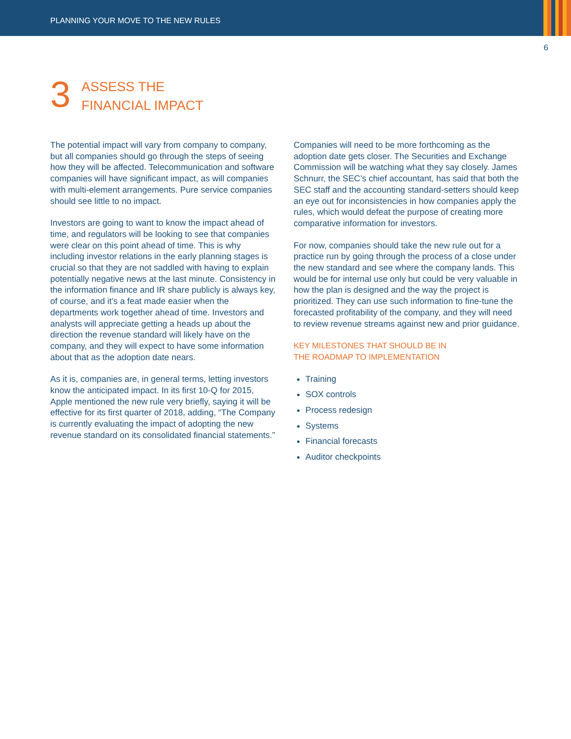PLANNING YOUR MOVE TO THE NEW RULES
6
3
ASSESS THE
FINANCIAL IMPACT
The potential impact will vary from company to company, but all companies should go through the steps of seeing how they will be affected. Telecommunication and software companies will have significant impact, as will companies with multi-element arrangements. Pure service companies should see little to no impact.
Investors are going to want to know the impact ahead of time, and regulators will be looking to see that companies were clear on this point ahead of time. This is why including investor relations in the early planning stages is crucial so that they are not saddled with having to explain potentially negative news at the last minute. Consistency in the information finance and IR share publicly is always key, of course, and it’s a feat made easier when the departments work together ahead of time. Investors and analysts will appreciate getting a heads up about the direction the revenue standard will likely have on the company, and they will expect to have some information about that as the adoption date nears.
As it is, companies are, in general terms, letting investors know the anticipated impact. In its first 10-Q for 2015, Apple mentioned the new rule very briefly, saying it will be effective for its first quarter of 2018, adding, “The Company is currently evaluating the impact of adopting the new revenue standard on its consolidated financial statements.”
Companies will need to be more forthcoming as the adoption date gets closer. The Securities and Exchange Commission will be watching what they say closely. James Schnurr, the SEC’s chief accountant, has said that both the SEC staff and the accounting standard-setters should keep an eye out for inconsistencies in how companies apply the rules, which would defeat the purpose of creating more comparative information for investors.
For now, companies should take the new rule out for a practice run by going through the process of a close under the new standard and see where the company lands. This would be for internal use only but could be very valuable in how the plan is designed and the way the project is prioritized. They can use such information to fine-tune the forecasted profitability of the company, and they will need to review revenue streams against new and prior guidance.
KEY MILESTONES THAT SHOULD BE IN
THE ROADMAP TO IMPLEMENTATION
Training
SOX controls
Process redesign
Systems
Financial forecasts
Auditor checkpoints